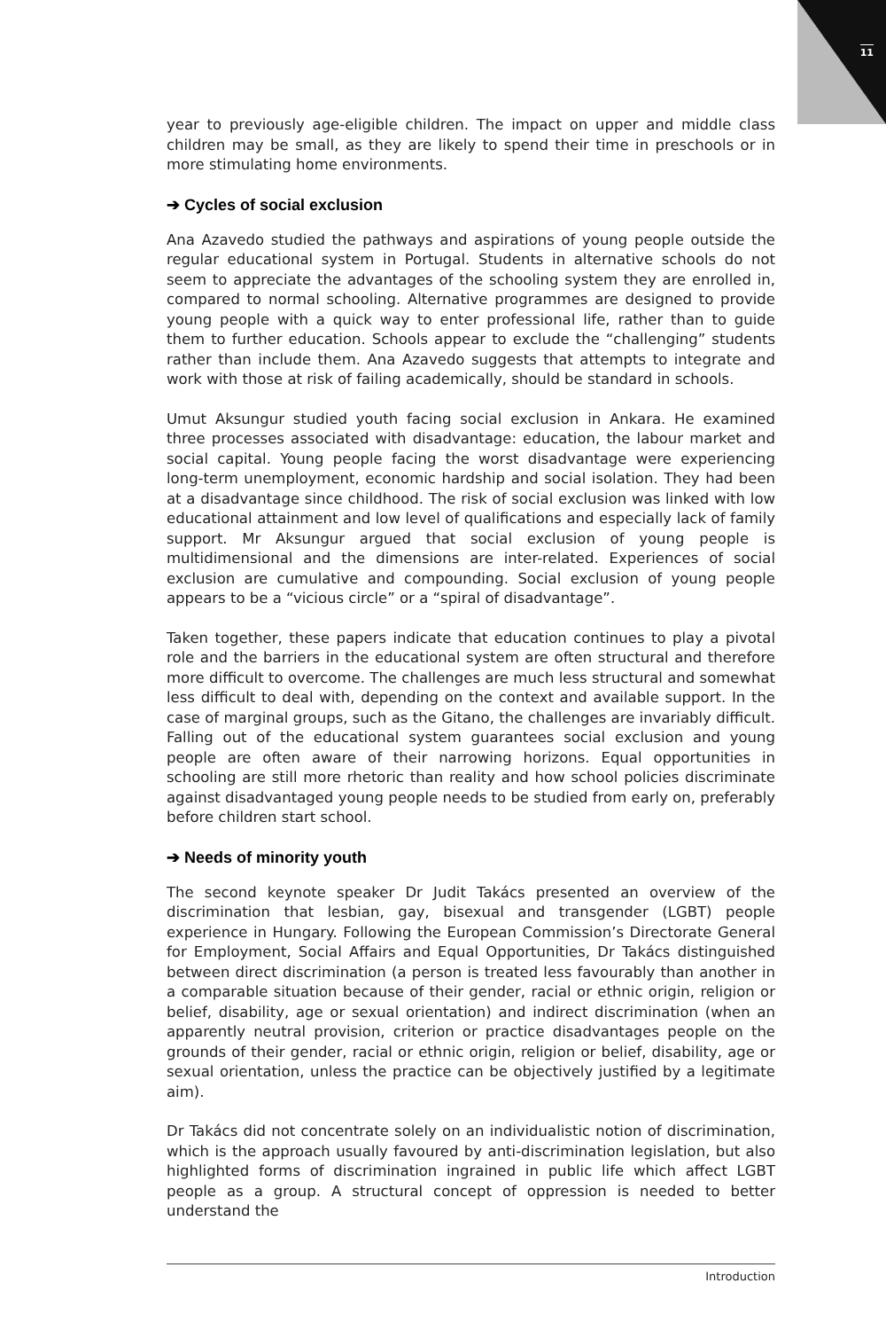11
year to previously age-eligible children. The impact on upper and middle class children may be small, as they are likely to spend their time in preschools or in more stimulating home environments.
➔ Cycles of social exclusion
Ana Azavedo studied the pathways and aspirations of young people outside the regular educational system in Portugal. Students in alternative schools do not seem to appreciate the advantages of the schooling system they are enrolled in, compared to normal schooling. Alternative programmes are designed to provide young people with a quick way to enter professional life, rather than to guide them to further education. Schools appear to exclude the “challenging” students rather than include them. Ana Azavedo suggests that attempts to integrate and work with those at risk of failing academically, should be standard in schools.
Umut Aksungur studied youth facing social exclusion in Ankara. He examined three processes associated with disadvantage: education, the labour market and social capital. Young people facing the worst disadvantage were experiencing long-term unemployment, economic hardship and social isolation. They had been at a disadvantage since childhood. The risk of social exclusion was linked with low educational attainment and low level of qualifications and especially lack of family support. Mr Aksungur argued that social exclusion of young people is multidimensional and the dimensions are inter-related. Experiences of social exclusion are cumulative and compounding. Social exclusion of young people appears to be a “vicious circle” or a “spiral of disadvantage”.
Taken together, these papers indicate that education continues to play a pivotal role and the barriers in the educational system are often structural and therefore more difficult to overcome. The challenges are much less structural and somewhat less difficult to deal with, depending on the context and available support. In the case of marginal groups, such as the Gitano, the challenges are invariably difficult. Falling out of the educational system guarantees social exclusion and young people are often aware of their narrowing horizons. Equal opportunities in schooling are still more rhetoric than reality and how school policies discriminate against disadvantaged young people needs to be studied from early on, preferably before children start school.
➔ Needs of minority youth
The second keynote speaker Dr Judit Takács presented an overview of the discrimination that lesbian, gay, bisexual and transgender (LGBT) people experience in Hungary. Following the European Commission’s Directorate General for Employment, Social Affairs and Equal Opportunities, Dr Takács distinguished between direct discrimination (a person is treated less favourably than another in a comparable situation because of their gender, racial or ethnic origin, religion or belief, disability, age or sexual orientation) and indirect discrimination (when an apparently neutral provision, criterion or practice disadvantages people on the grounds of their gender, racial or ethnic origin, religion or belief, disability, age or sexual orientation, unless the practice can be objectively justified by a legitimate aim).
Dr Takács did not concentrate solely on an individualistic notion of discrimination, which is the approach usually favoured by anti-discrimination legislation, but also highlighted forms of discrimination ingrained in public life which affect LGBT people as a group. A structural concept of oppression is needed to better understand the
Introduction